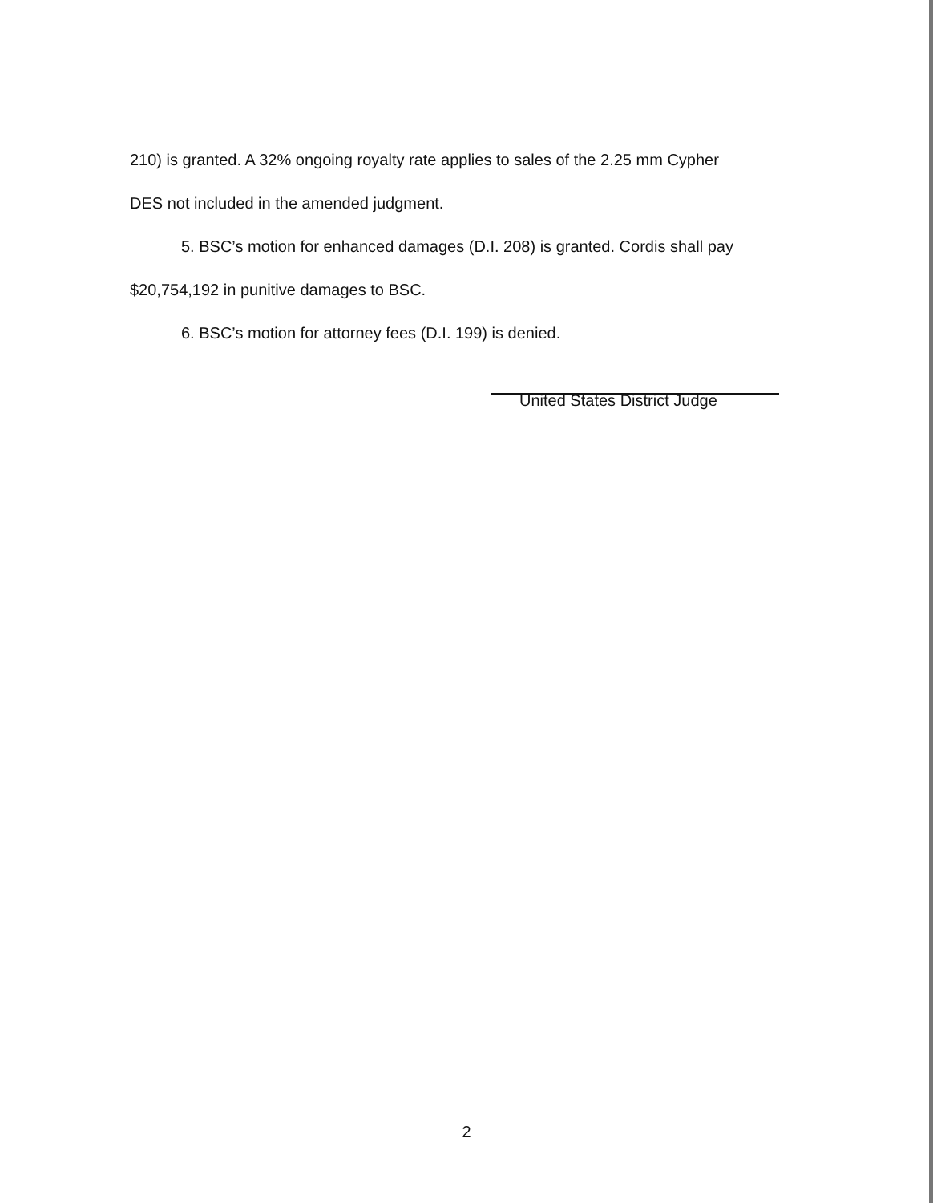210) is granted. A 32% ongoing royalty rate applies to sales of the 2.25 mm Cypher
DES not included in the amended judgment.
5. BSC’s motion for enhanced damages (D.I. 208) is granted. Cordis shall pay
$20,754,192 in punitive damages to BSC.
6. BSC’s motion for attorney fees (D.I. 199) is denied.
United States District Judge
2